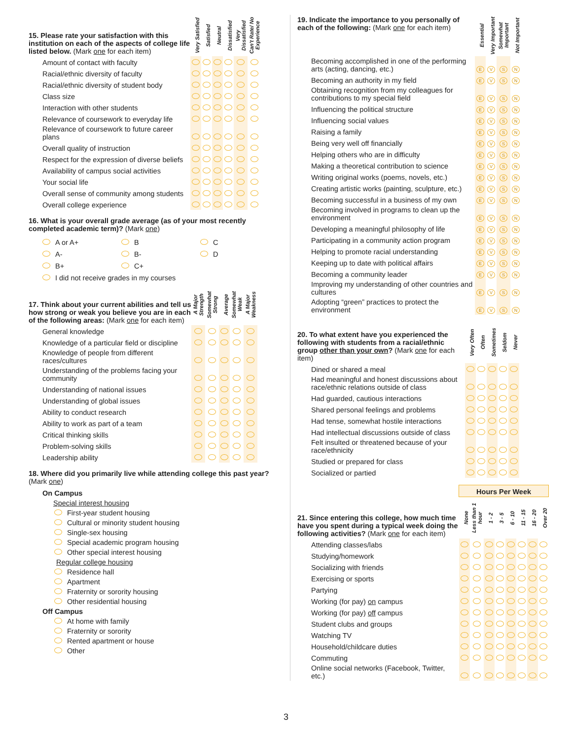| 15. Please rate your satisfaction with this institution on each of the aspects of college life listed below. (Mark one for each item) | Very Satisfied | Satisfied | Neutral | Dissatisfied | Very Dissatisfied | Can't Rate/ No Experience |
| Amount of contact with faculty | | | | | | |
| Racial/ethnic diversity of faculty | | | | | | |
| Racial/ethnic diversity of student body | | | | | | |
| Class size | | | | | | |
| Interaction with other students | | | | | | |
| Relevance of coursework to everyday life | | | | | | |
| Relevance of coursework to future career plans | | | | | | |
| Overall quality of instruction | | | | | | |
| Respect for the expression of diverse beliefs | | | | | | |
| Availability of campus social activities | | | | | | |
| Your social life | | | | | | |
| Overall sense of community among students | | | | | | |
| Overall college experience | | | | | | |
16. What is your overall grade average (as of your most recently completed academic term)? (Mark one)
A or A+
B
C
A-
B-
D
B+
C+
I did not receive grades in my courses
| 17. Think about your current abilities and tell us how strong or weak you believe you are in each of the following areas: (Mark one for each item) | A Major Strength | Somewhat Strong | Average | Somewhat Weak | A Major Weakness |
| General knowledge | | | | | |
| Knowledge of a particular field or discipline | | | | | |
| Knowledge of people from different races/cultures | | | | | |
| Understanding of the problems facing your community | | | | | |
| Understanding of national issues | | | | | |
| Understanding of global issues | | | | | |
| Ability to conduct research | | | | | |
| Ability to work as part of a team | | | | | |
| Critical thinking skills | | | | | |
| Problem-solving skills | | | | | |
| Leadership ability | | | | | |
18. Where did you primarily live while attending college this past year? (Mark one)
On Campus
Special interest housing
First-year student housing
Cultural or minority student housing
Single-sex housing
Special academic program housing
Other special interest housing
Regular college housing
Residence hall
Apartment
Fraternity or sorority housing
Other residential housing
Off Campus
At home with family
Fraternity or sorority
Rented apartment or house
Other
| 19. Indicate the importance to you personally of each of the following: (Mark one for each item) | Essential | Very Important | Somewhat Important | Not Important |
| Becoming accomplished in one of the performing arts (acting, dancing, etc.) | E | V | S | N |
| Becoming an authority in my field | E | V | S | N |
| Obtaining recognition from my colleagues for contributions to my special field | E | V | S | N |
| Influencing the political structure | E | V | S | N |
| Influencing social values | E | V | S | N |
| Raising a family | E | V | S | N |
| Being very well off financially | E | V | S | N |
| Helping others who are in difficulty | E | V | S | N |
| Making a theoretical contribution to science | E | V | S | N |
| Writing original works (poems, novels, etc.) | E | V | S | N |
| Creating artistic works (painting, sculpture, etc.) | E | V | S | N |
| Becoming successful in a business of my own | E | V | S | N |
| Becoming involved in programs to clean up the environment | E | V | S | N |
| Developing a meaningful philosophy of life | E | V | S | N |
| Participating in a community action program | E | V | S | N |
| Helping to promote racial understanding | E | V | S | N |
| Keeping up to date with political affairs | E | V | S | N |
| Becoming a community leader | E | V | S | N |
| Improving my understanding of other countries and cultures | E | V | S | N |
| Adopting “green” practices to protect the environment | E | V | S | N |
| 20. To what extent have you experienced the following with students from a racial/ethnic group other than your own ? (Mark one for each item) | Very Often | Often | Sometimes | Seldom | Never |
| Dined or shared a meal | | | | | |
| Had meaningful and honest discussions about race/ethnic relations outside of class | | | | | |
| Had guarded, cautious interactions | | | | | |
| Shared personal feelings and problems | | | | | |
| Had tense, somewhat hostile interactions | | | | | |
| Had intellectual discussions outside of class | | | | | |
| Felt insulted or threatened because of your race/ethnicity | | | | | |
| Studied or prepared for class | | | | | |
| Socialized or partied | | | | | |
| 21. Since entering this college, how much time have you spent during a typical week doing the following activities? (Mark one for each item) | Hours Per Week | | | | | | | |
| | None | Less than 1 hour | 1 - 2 | 3 - 5 | 6 - 10 | 11 - 15 | 16 - 20 | Over 20 |
| Attending classes/labs | | | | | | | | |
| Studying/homework | | | | | | | | |
| Socializing with friends | | | | | | | | |
| Exercising or sports | | | | | | | | |
| Partying | | | | | | | | |
| Working (for pay) on campus | | | | | | | | |
| Working (for pay) off campus | | | | | | | | |
| Student clubs and groups | | | | | | | | |
| Watching TV | | | | | | | | |
| Household/childcare duties | | | | | | | | |
| Commuting | | | | | | | | |
| Online social networks (Facebook, Twitter, etc.) | | | | | | | | |
3